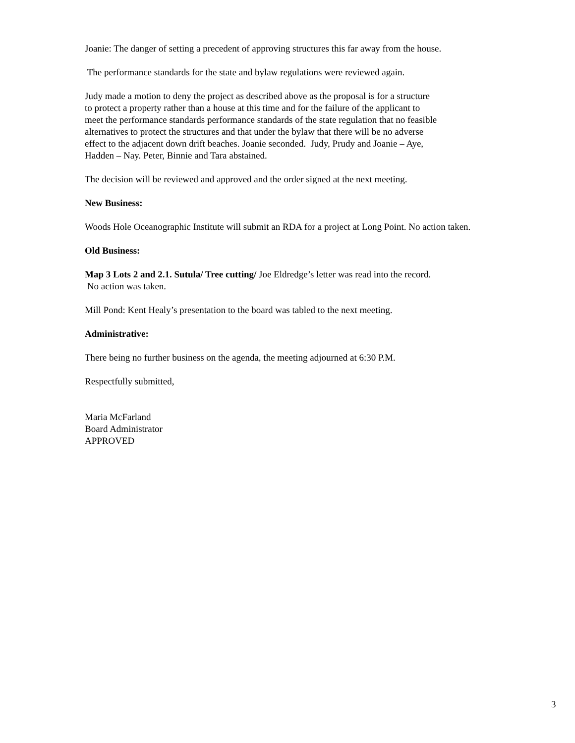Joanie: The danger of setting a precedent of approving structures this far away from the house.
The performance standards for the state and bylaw regulations were reviewed again.
Judy made a motion to deny the project as described above as the proposal is for a structure
to protect a property rather than a house at this time and for the failure of the applicant to
meet the performance standards performance standards of the state regulation that no feasible
alternatives to protect the structures and that under the bylaw that there will be no adverse
effect to the adjacent down drift beaches. Joanie seconded. Judy, Prudy and Joanie – Aye,
Hadden – Nay. Peter, Binnie and Tara abstained.
The decision will be reviewed and approved and the order signed at the next meeting.
New Business:
Woods Hole Oceanographic Institute will submit an RDA for a project at Long Point. No action taken.
Old Business:
Map 3 Lots 2 and 2.1. Sutula/ Tree cutting/ Joe Eldredge’s letter was read into the record.
No action was taken.
Mill Pond: Kent Healy’s presentation to the board was tabled to the next meeting.
Administrative:
There being no further business on the agenda, the meeting adjourned at 6:30 P.M.
Respectfully submitted,
Maria McFarland
Board Administrator
APPROVED
3